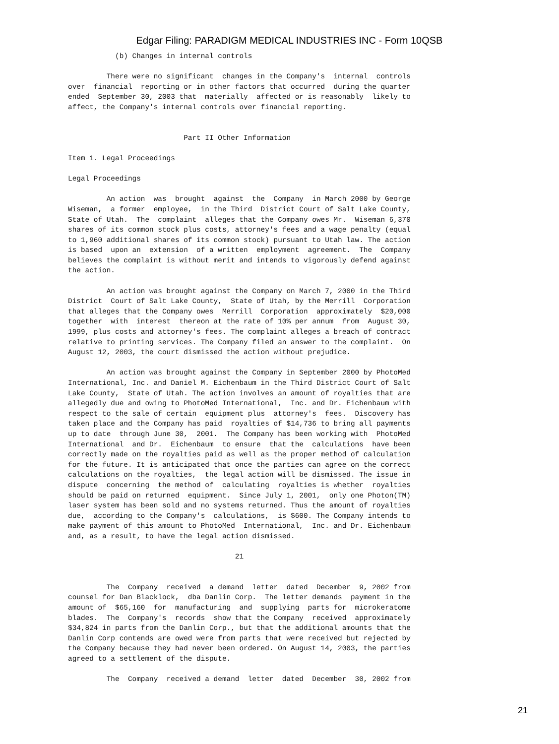Edgar Filing: PARADIGM MEDICAL INDUSTRIES INC - Form 10QSB
           (b) Changes in internal controls

         There were no significant  changes in the Company's  internal  controls
over  financial  reporting or in other factors that occurred  during the quarter
ended  September 30, 2003 that  materially  affected or is reasonably  likely to
affect, the Company's internal controls over financial reporting.


                           Part II Other Information

Item 1. Legal Proceedings

Legal Proceedings

         An action  was  brought  against  the  Company  in March 2000 by George
Wiseman,  a former  employee,  in the Third  District Court of Salt Lake County,
State of Utah.  The  complaint  alleges that the Company owes Mr.  Wiseman 6,370
shares of its common stock plus costs, attorney's fees and a wage penalty (equal
to 1,960 additional shares of its common stock) pursuant to Utah law. The action
is based  upon an  extension  of a written  employment  agreement.  The  Company
believes the complaint is without merit and intends to vigorously defend against
the action.

         An action was brought against the Company on March 7, 2000 in the Third
District  Court of Salt Lake County,  State of Utah, by the Merrill  Corporation
that alleges that the Company owes  Merrill  Corporation  approximately  $20,000
together  with  interest  thereon at the rate of 10% per annum  from  August 30,
1999, plus costs and attorney's fees. The complaint alleges a breach of contract
relative to printing services. The Company filed an answer to the complaint.  On
August 12, 2003, the court dismissed the action without prejudice.

         An action was brought against the Company in September 2000 by PhotoMed
International, Inc. and Daniel M. Eichenbaum in the Third District Court of Salt
Lake County,  State of Utah. The action involves an amount of royalties that are
allegedly due and owing to PhotoMed International,  Inc. and Dr. Eichenbaum with
respect to the sale of certain  equipment plus  attorney's  fees.  Discovery has
taken place and the Company has paid  royalties of $14,736 to bring all payments
up to date  through June 30,  2001.  The Company has been working with  PhotoMed
International  and Dr.  Eichenbaum  to ensure  that the  calculations  have been
correctly made on the royalties paid as well as the proper method of calculation
for the future. It is anticipated that once the parties can agree on the correct
calculations on the royalties,  the legal action will be dismissed. The issue in
dispute  concerning  the method of  calculating  royalties is whether  royalties
should be paid on returned  equipment.  Since July 1, 2001,  only one Photon(TM)
laser system has been sold and no systems returned. Thus the amount of royalties
due,  according to the Company's  calculations,  is $600. The Company intends to
make payment of this amount to PhotoMed  International,  Inc. and Dr. Eichenbaum
and, as a result, to have the legal action dismissed.

                                       21


         The  Company  received  a demand  letter  dated  December  9, 2002 from
counsel for Dan Blacklock,  dba Danlin Corp.  The letter demands  payment in the
amount of  $65,160  for  manufacturing  and  supplying  parts for  microkeratome
blades.  The  Company's  records  show that the Company  received  approximately
$34,824 in parts from the Danlin Corp., but that the additional amounts that the
Danlin Corp contends are owed were from parts that were received but rejected by
the Company because they had never been ordered. On August 14, 2003, the parties
agreed to a settlement of the dispute.

         The  Company  received a demand  letter  dated  December  30, 2002 from
21